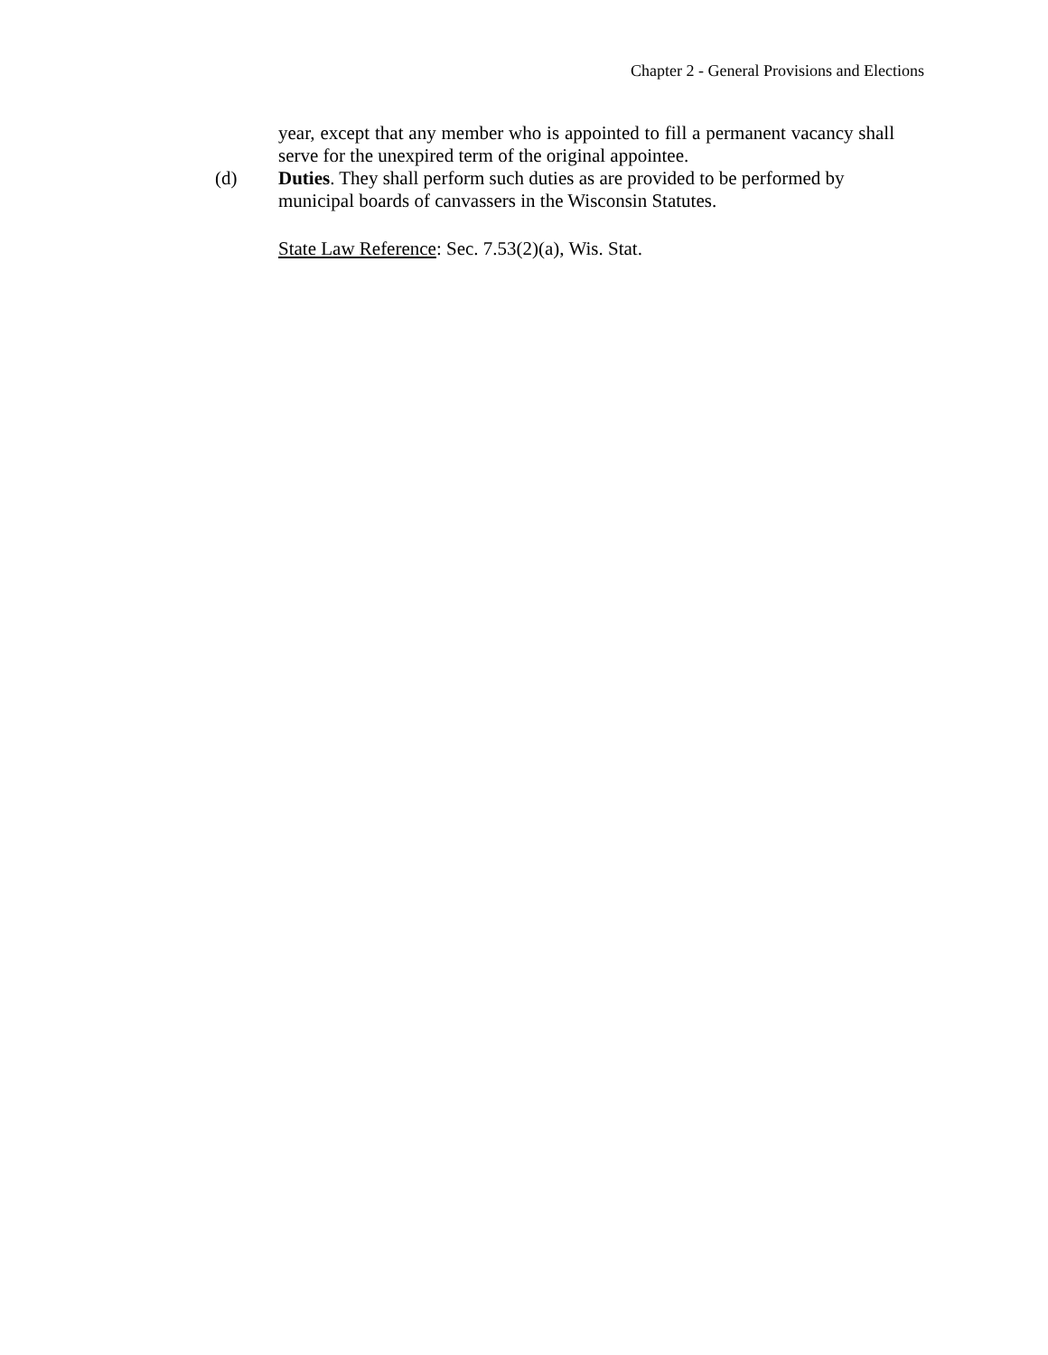Chapter 2 - General Provisions and Elections
year, except that any member who is appointed to fill a permanent vacancy shall serve for the unexpired term of the original appointee.
(d) Duties. They shall perform such duties as are provided to be performed by municipal boards of canvassers in the Wisconsin Statutes.
State Law Reference: Sec. 7.53(2)(a), Wis. Stat.